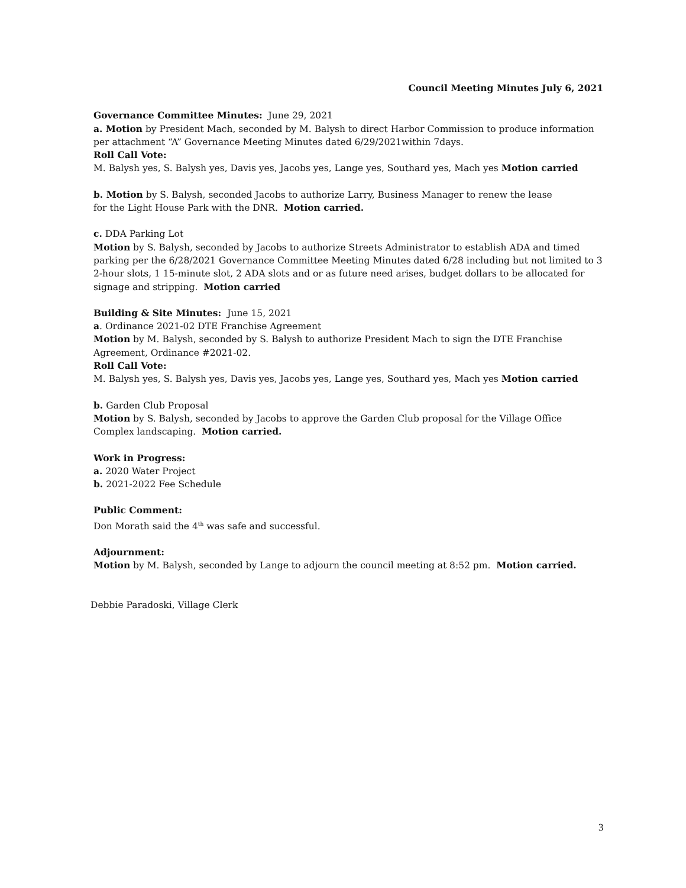Council Meeting Minutes July 6, 2021
Governance Committee Minutes: June 29, 2021
a. Motion by President Mach, seconded by M. Balysh to direct Harbor Commission to produce information per attachment “A” Governance Meeting Minutes dated 6/29/2021within 7days.
Roll Call Vote:
M. Balysh yes, S. Balysh yes, Davis yes, Jacobs yes, Lange yes, Southard yes, Mach yes Motion carried
b. Motion by S. Balysh, seconded Jacobs to authorize Larry, Business Manager to renew the lease
for the Light House Park with the DNR. Motion carried.
c. DDA Parking Lot
Motion by S. Balysh, seconded by Jacobs to authorize Streets Administrator to establish ADA and timed parking per the 6/28/2021 Governance Committee Meeting Minutes dated 6/28 including but not limited to 3 2-hour slots, 1 15-minute slot, 2 ADA slots and or as future need arises, budget dollars to be allocated for signage and stripping. Motion carried
Building & Site Minutes: June 15, 2021
a. Ordinance 2021-02 DTE Franchise Agreement
Motion by M. Balysh, seconded by S. Balysh to authorize President Mach to sign the DTE Franchise Agreement, Ordinance #2021-02.
Roll Call Vote:
M. Balysh yes, S. Balysh yes, Davis yes, Jacobs yes, Lange yes, Southard yes, Mach yes Motion carried
b. Garden Club Proposal
Motion by S. Balysh, seconded by Jacobs to approve the Garden Club proposal for the Village Office Complex landscaping. Motion carried.
Work in Progress:
a. 2020 Water Project
b. 2021-2022 Fee Schedule
Public Comment:
Don Morath said the 4<sup>th</sup> was safe and successful.
Adjournment:
Motion by M. Balysh, seconded by Lange to adjourn the council meeting at 8:52 pm. Motion carried.
Debbie Paradoski, Village Clerk
3